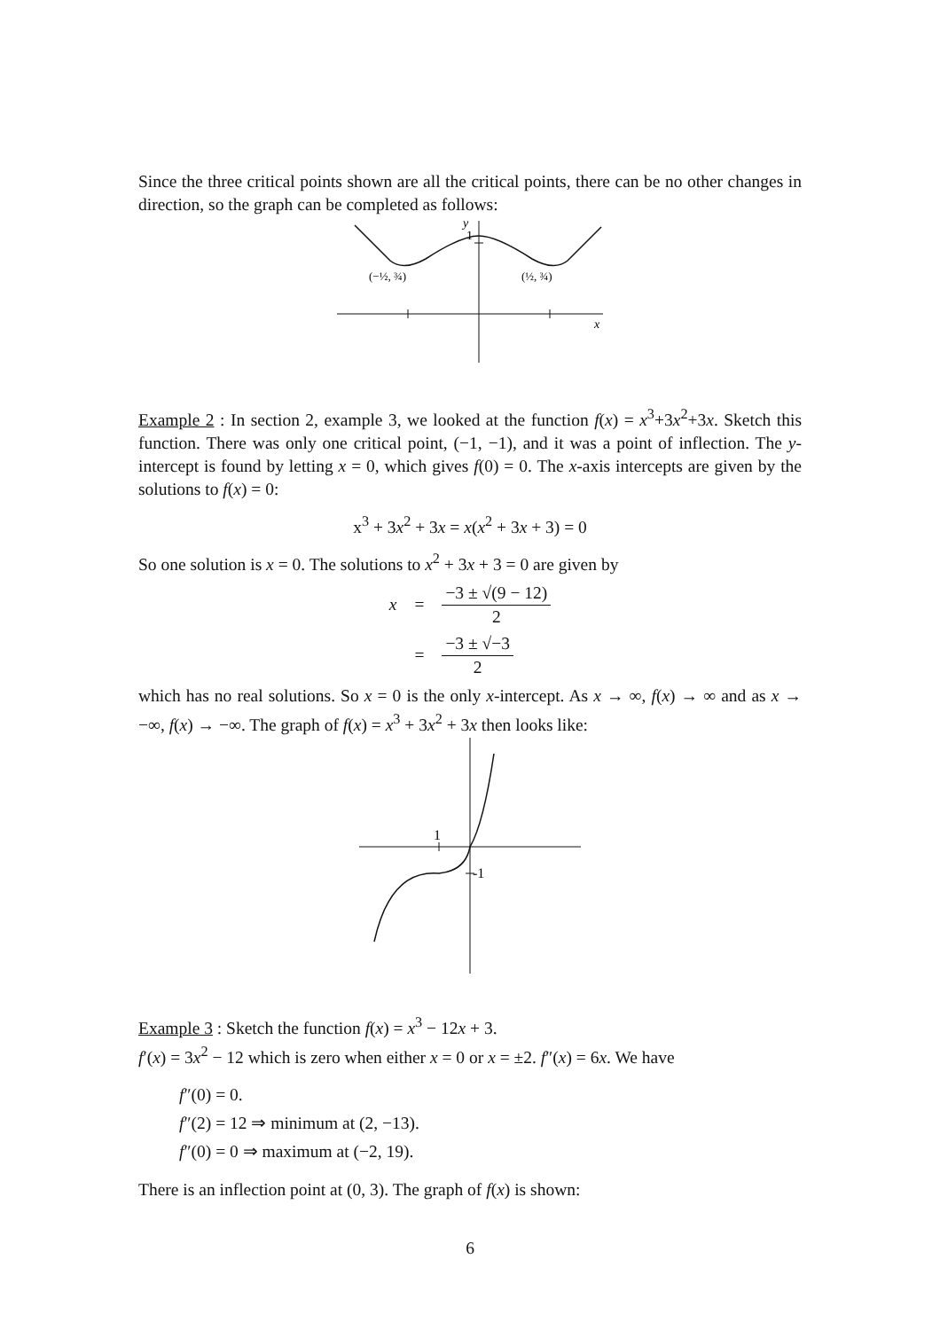Since the three critical points shown are all the critical points, there can be no other changes in direction, so the graph can be completed as follows:
y
1
x
(−½, ¾)
(½, ¾)
Example 2 : In section 2, example 3, we looked at the function f(x) = x<sup>3</sup>+3x<sup>2</sup>+3x. Sketch this function. There was only one critical point, (−1, −1), and it was a point of inflection. The y-intercept is found by letting x = 0, which gives f(0) = 0. The x-axis intercepts are given by the solutions to f(x) = 0:
x<sup>3</sup> + 3x<sup>2</sup> + 3x = x(x<sup>2</sup> + 3x + 3) = 0
So one solution is x = 0. The solutions to x<sup>2</sup> + 3x + 3 = 0 are given by
| x | = | −3 ± √(9 − 12) 2 |
| | = | −3 ± √−3 2 |
which has no real solutions. So x = 0 is the only x-intercept. As x → ∞, f(x) → ∞ and as x → −∞, f(x) → −∞. The graph of f(x) = x<sup>3</sup> + 3x<sup>2</sup> + 3x then looks like:
1
-1
Example 3 : Sketch the function f(x) = x<sup>3</sup> − 12x + 3.
f′(x) = 3x<sup>2</sup> − 12 which is zero when either x = 0 or x = ±2. f″(x) = 6x. We have
f″(0) = 0.
f″(2) = 12 ⇒ minimum at (2, −13).
f″(0) = 0 ⇒ maximum at (−2, 19).
There is an inflection point at (0, 3). The graph of f(x) is shown:
6